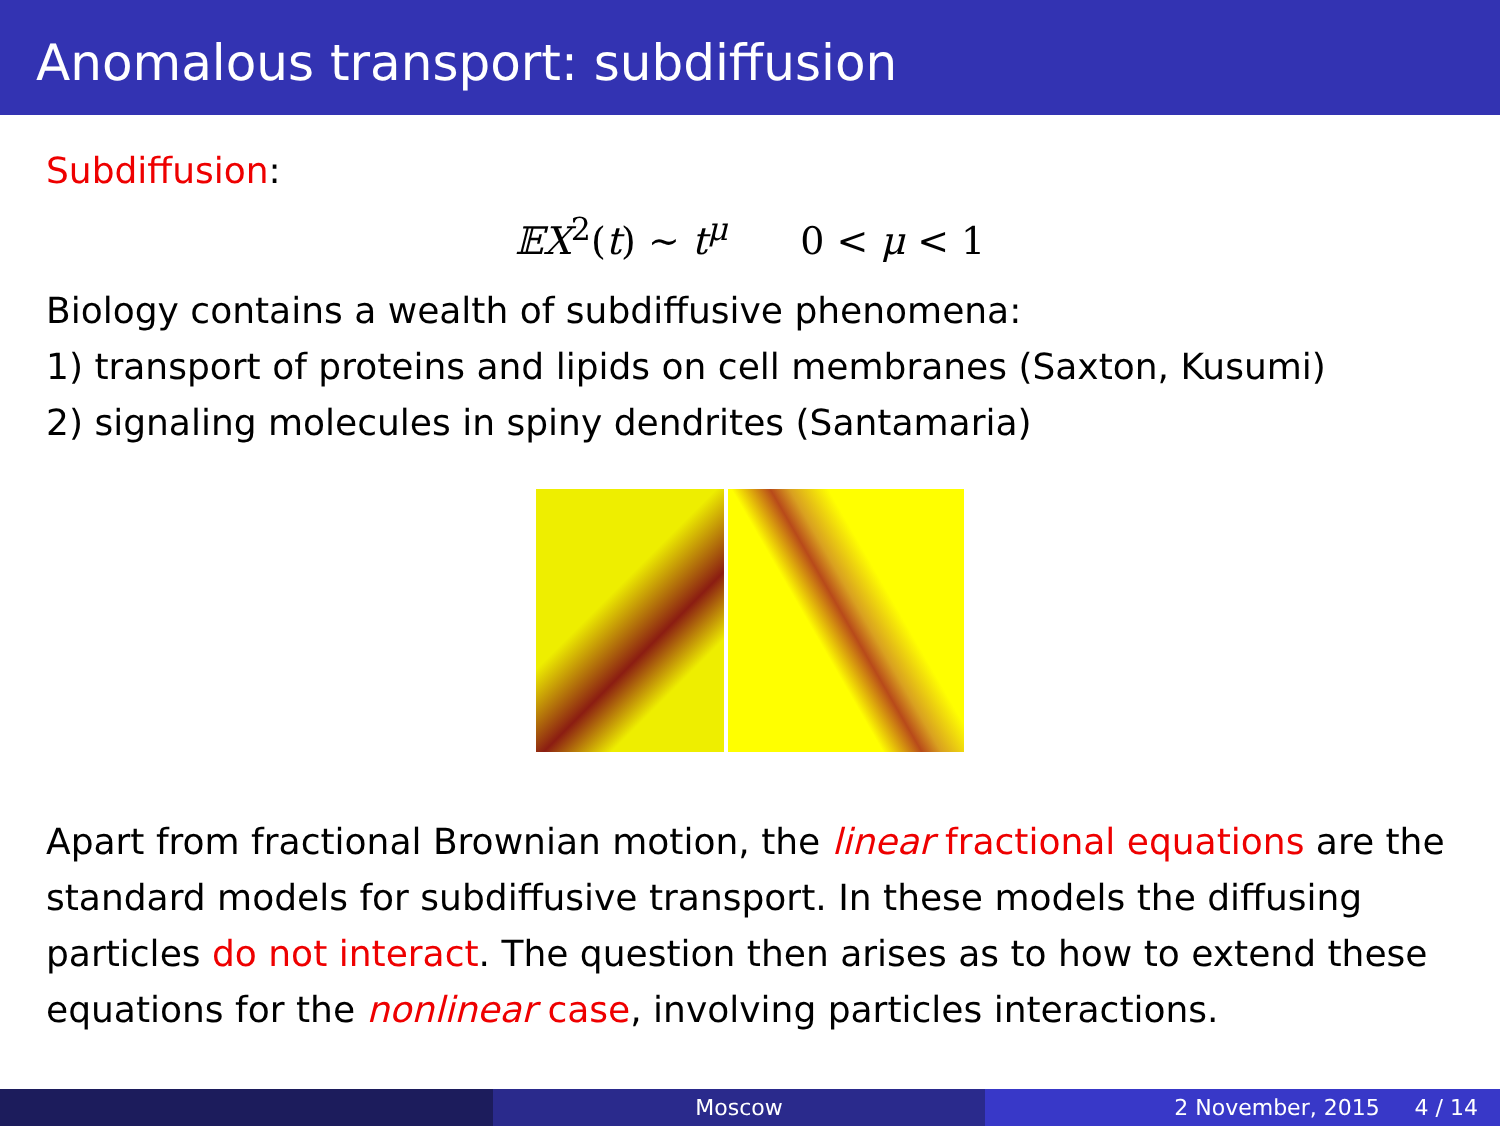Anomalous transport: subdiffusion
Subdiffusion:
𝔼X<sup>2</sup>(t) ∼ t<sup>μ</sup> 0 < μ < 1
Biology contains a wealth of subdiffusive phenomena:
1) transport of proteins and lipids on cell membranes (Saxton, Kusumi)
2) signaling molecules in spiny dendrites (Santamaria)
Apart from fractional Brownian motion, the linear fractional equations are the standard models for subdiffusive transport. In these models the diffusing particles do not interact. The question then arises as to how to extend these equations for the nonlinear case, involving particles interactions.
Moscow 2 November, 2015 4 / 14